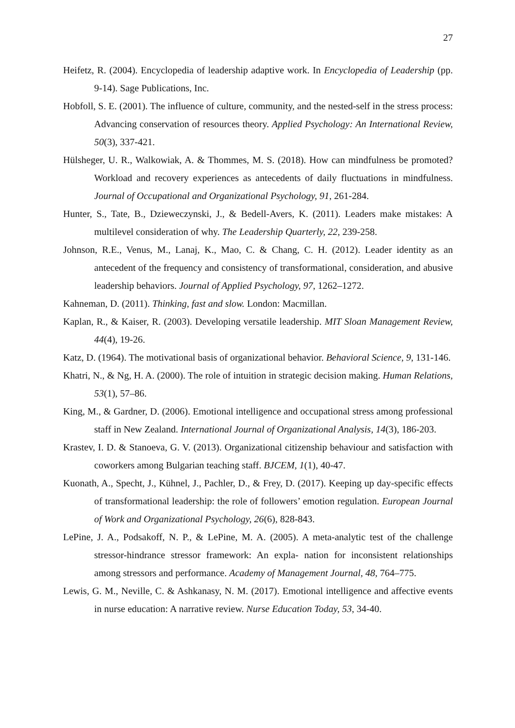27
Heifetz, R. (2004). Encyclopedia of leadership adaptive work. In Encyclopedia of Leadership (pp. 9-14). Sage Publications, Inc.
Hobfoll, S. E. (2001). The influence of culture, community, and the nested-self in the stress process: Advancing conservation of resources theory. Applied Psychology: An International Review, 50(3), 337-421.
Hülsheger, U. R., Walkowiak, A. & Thommes, M. S. (2018). How can mindfulness be promoted? Workload and recovery experiences as antecedents of daily fluctuations in mindfulness. Journal of Occupational and Organizational Psychology, 91, 261-284.
Hunter, S., Tate, B., Dzieweczynski, J., & Bedell-Avers, K. (2011). Leaders make mistakes: A multilevel consideration of why. The Leadership Quarterly, 22, 239-258.
Johnson, R.E., Venus, M., Lanaj, K., Mao, C. & Chang, C. H. (2012). Leader identity as an antecedent of the frequency and consistency of transformational, consideration, and abusive leadership behaviors. Journal of Applied Psychology, 97, 1262–1272.
Kahneman, D. (2011). Thinking, fast and slow. London: Macmillan.
Kaplan, R., & Kaiser, R. (2003). Developing versatile leadership. MIT Sloan Management Review, 44(4), 19-26.
Katz, D. (1964). The motivational basis of organizational behavior. Behavioral Science, 9, 131-146.
Khatri, N., & Ng, H. A. (2000). The role of intuition in strategic decision making. Human Relations, 53(1), 57–86.
King, M., & Gardner, D. (2006). Emotional intelligence and occupational stress among professional staff in New Zealand. International Journal of Organizational Analysis, 14(3), 186-203.
Krastev, I. D. & Stanoeva, G. V. (2013). Organizational citizenship behaviour and satisfaction with coworkers among Bulgarian teaching staff. BJCEM, 1(1), 40-47.
Kuonath, A., Specht, J., Kühnel, J., Pachler, D., & Frey, D. (2017). Keeping up day-specific effects of transformational leadership: the role of followers’ emotion regulation. European Journal of Work and Organizational Psychology, 26(6), 828-843.
LePine, J. A., Podsakoff, N. P., & LePine, M. A. (2005). A meta-analytic test of the challenge stressor-hindrance stressor framework: An expla- nation for inconsistent relationships among stressors and performance. Academy of Management Journal, 48, 764–775.
Lewis, G. M., Neville, C. & Ashkanasy, N. M. (2017). Emotional intelligence and affective events in nurse education: A narrative review. Nurse Education Today, 53, 34-40.